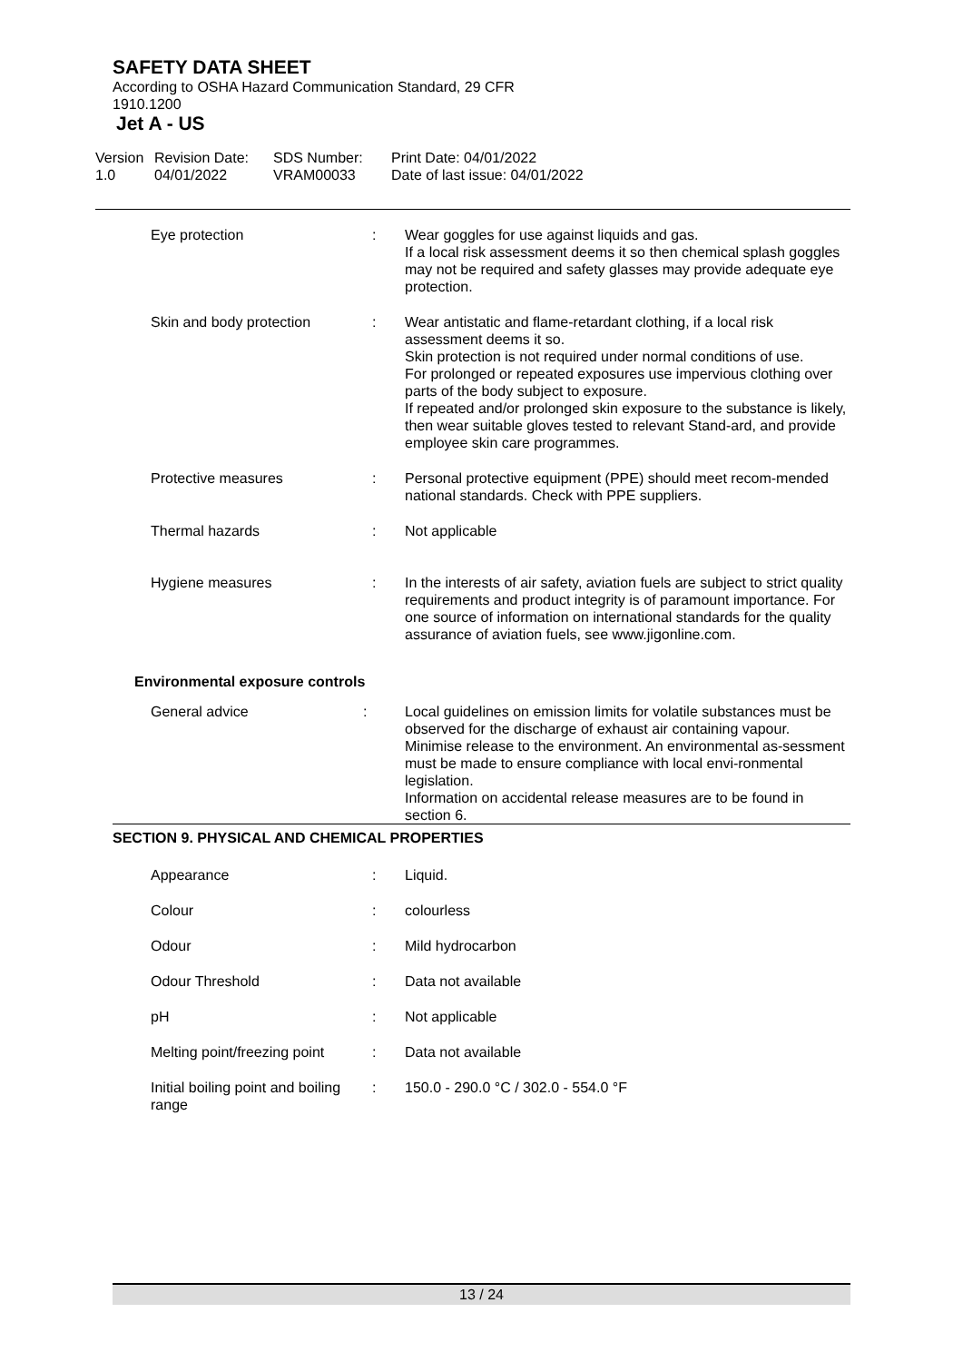SAFETY DATA SHEET
According to OSHA Hazard Communication Standard, 29 CFR
1910.1200
Jet A - US
Version
1.0
Revision Date:
04/01/2022
SDS Number:
VRAM00033
Print Date: 04/01/2022
Date of last issue: 04/01/2022
| Eye protection | : | Wear goggles for use against liquids and gas. If a local risk assessment deems it so then chemical splash goggles may not be required and safety glasses may provide adequate eye protection. |
| Skin and body protection | : | Wear antistatic and flame-retardant clothing, if a local risk assessment deems it so. Skin protection is not required under normal conditions of use. For prolonged or repeated exposures use impervious clothing over parts of the body subject to exposure. If repeated and/or prolonged skin exposure to the substance is likely, then wear suitable gloves tested to relevant Stand-ard, and provide employee skin care programmes. |
| Protective measures | : | Personal protective equipment (PPE) should meet recom-mended national standards. Check with PPE suppliers. |
| Thermal hazards | : | Not applicable |
| Hygiene measures | : | In the interests of air safety, aviation fuels are subject to strict quality requirements and product integrity is of paramount importance. For one source of information on international standards for the quality assurance of aviation fuels, see www.jigonline.com. |
Environmental exposure controls
| General advice | : | Local guidelines on emission limits for volatile substances must be observed for the discharge of exhaust air containing vapour. Minimise release to the environment. An environmental as-sessment must be made to ensure compliance with local envi-ronmental legislation. Information on accidental release measures are to be found in section 6. |
SECTION 9. PHYSICAL AND CHEMICAL PROPERTIES
| Appearance | : | Liquid. |
| Colour | : | colourless |
| Odour | : | Mild hydrocarbon |
| Odour Threshold | : | Data not available |
| pH | : | Not applicable |
| Melting point/freezing point | : | Data not available |
| Initial boiling point and boiling range | : | 150.0 - 290.0 °C / 302.0 - 554.0 °F |
13 / 24